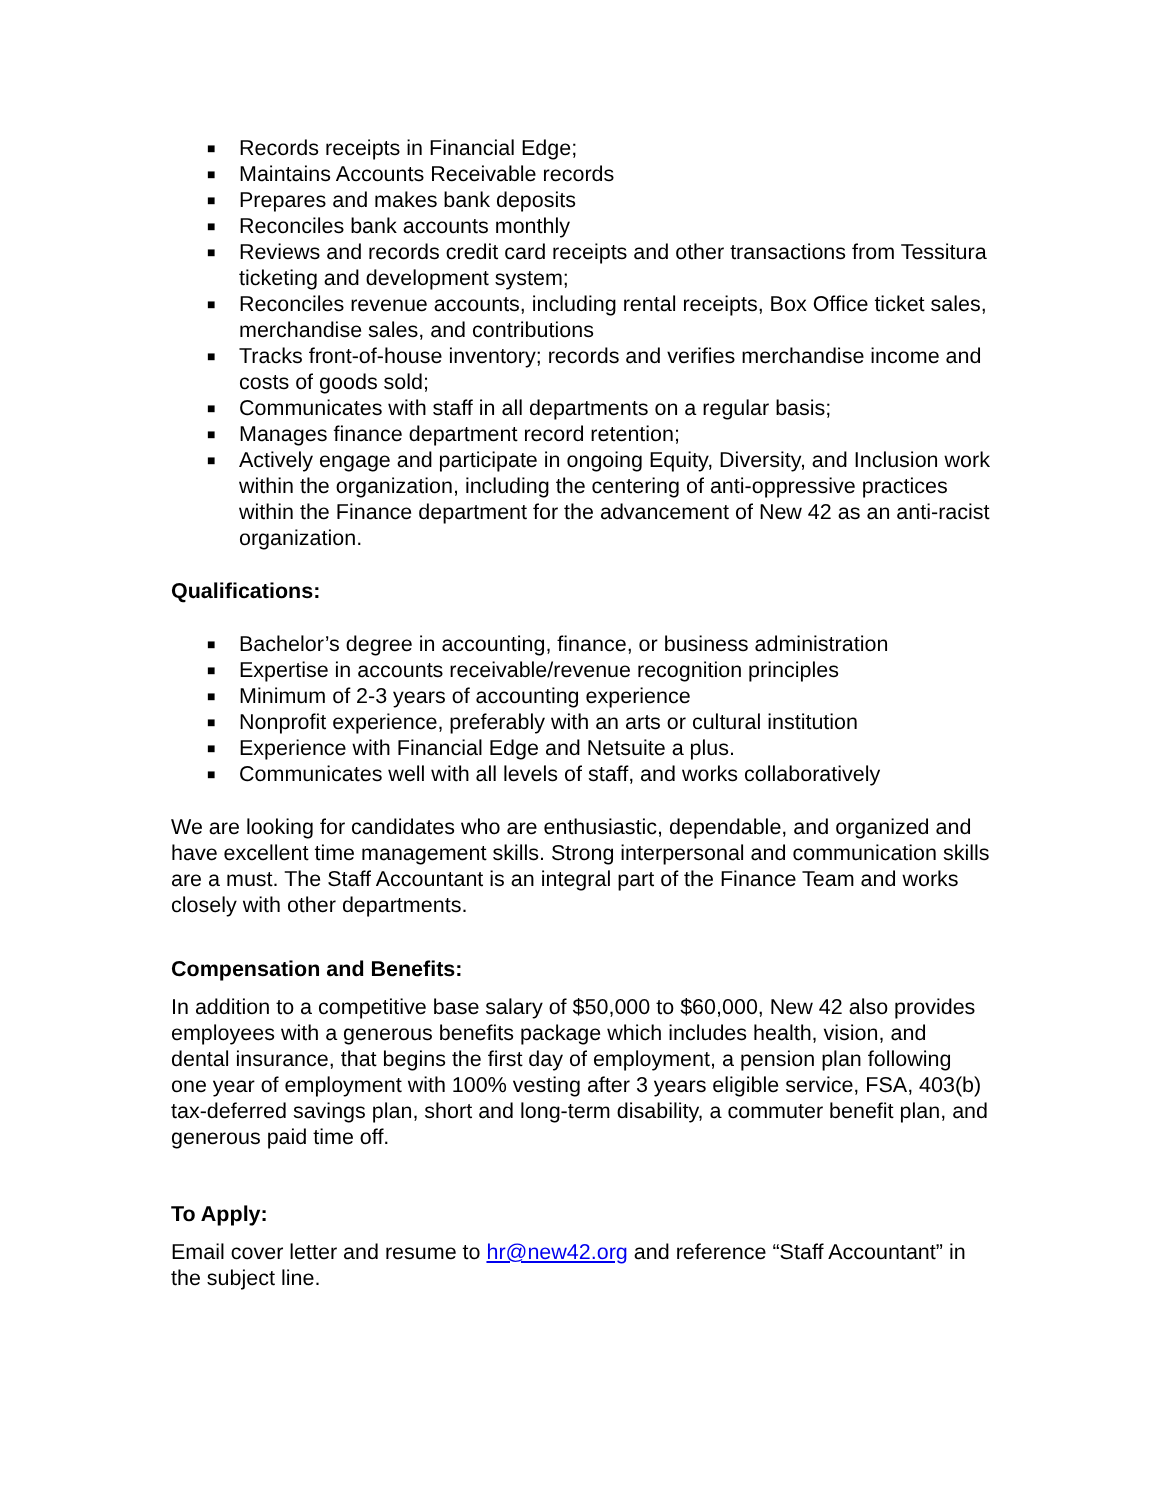■ Records receipts in Financial Edge;
■ Maintains Accounts Receivable records
■ Prepares and makes bank deposits
■ Reconciles bank accounts monthly
■ Reviews and records credit card receipts and other transactions from Tessitura ticketing and development system;
■ Reconciles revenue accounts, including rental receipts, Box Office ticket sales, merchandise sales, and contributions
■ Tracks front-of-house inventory; records and verifies merchandise income and costs of goods sold;
■ Communicates with staff in all departments on a regular basis;
■ Manages finance department record retention;
■ Actively engage and participate in ongoing Equity, Diversity, and Inclusion work within the organization, including the centering of anti-oppressive practices within the Finance department for the advancement of New 42 as an anti-racist organization.
Qualifications:
■ Bachelor’s degree in accounting, finance, or business administration
■ Expertise in accounts receivable/revenue recognition principles
■ Minimum of 2-3 years of accounting experience
■ Nonprofit experience, preferably with an arts or cultural institution
■ Experience with Financial Edge and Netsuite a plus.
■ Communicates well with all levels of staff, and works collaboratively
We are looking for candidates who are enthusiastic, dependable, and organized and have excellent time management skills. Strong interpersonal and communication skills are a must. The Staff Accountant is an integral part of the Finance Team and works closely with other departments.
Compensation and Benefits:
In addition to a competitive base salary of $50,000 to $60,000, New 42 also provides employees with a generous benefits package which includes health, vision, and dental insurance, that begins the first day of employment, a pension plan following one year of employment with 100% vesting after 3 years eligible service, FSA, 403(b) tax-deferred savings plan, short and long-term disability, a commuter benefit plan, and generous paid time off.
To Apply:
Email cover letter and resume to hr@new42.org and reference “Staff Accountant” in the subject line.